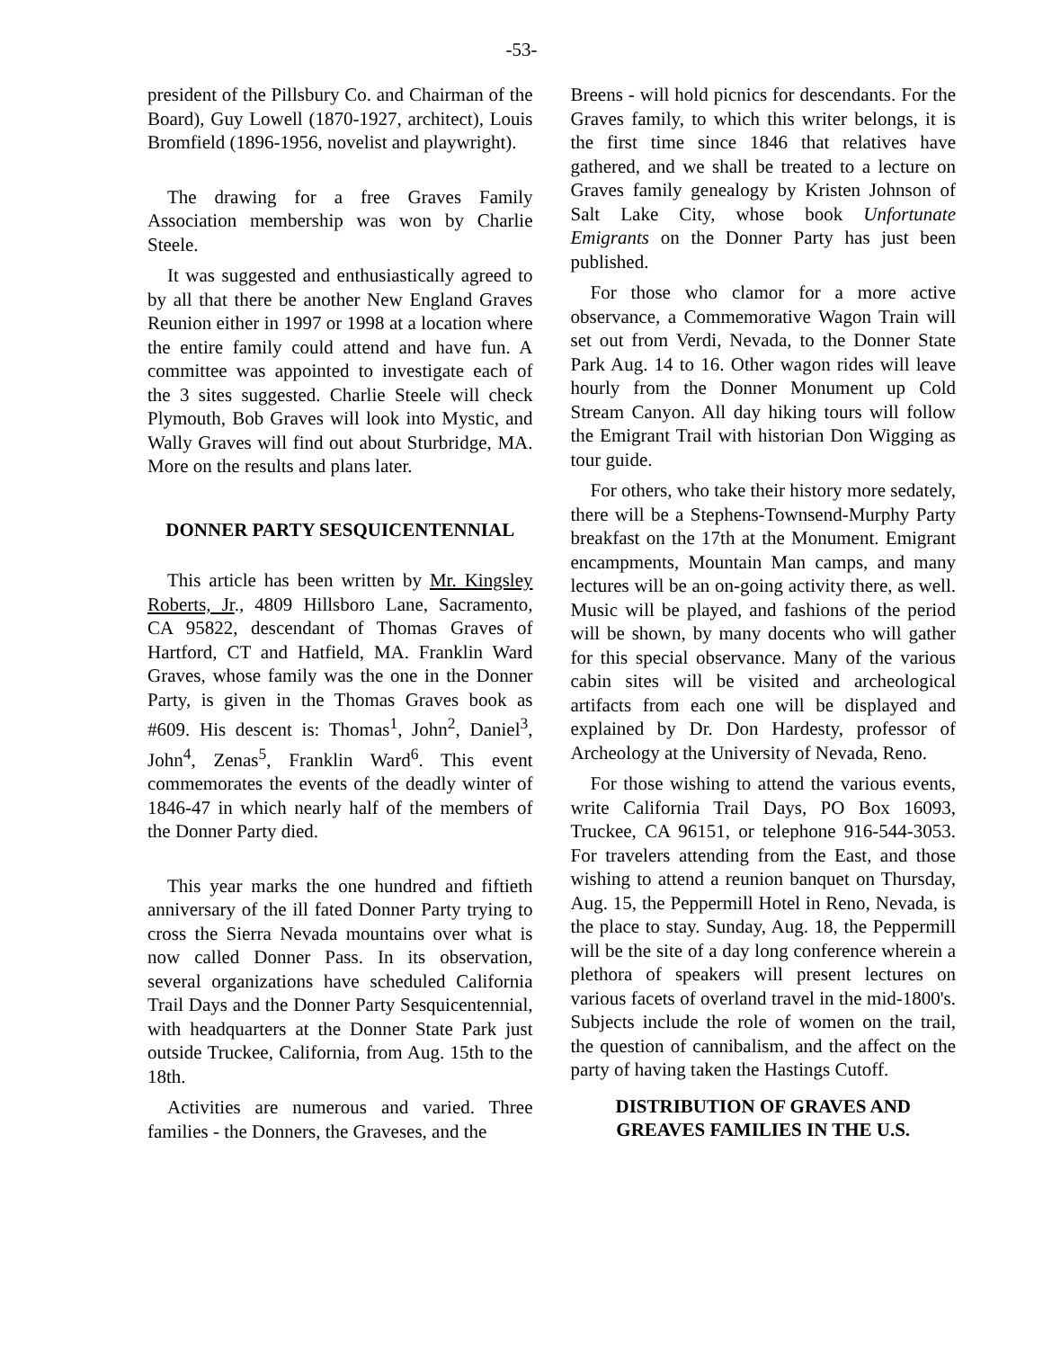-53-
president of the Pillsbury Co. and Chairman of the Board), Guy Lowell (1870-1927, architect), Louis Bromfield (1896-1956, novelist and playwright).
The drawing for a free Graves Family Association membership was won by Charlie Steele.
It was suggested and enthusiastically agreed to by all that there be another New England Graves Reunion either in 1997 or 1998 at a location where the entire family could attend and have fun. A committee was appointed to investigate each of the 3 sites suggested. Charlie Steele will check Plymouth, Bob Graves will look into Mystic, and Wally Graves will find out about Sturbridge, MA. More on the results and plans later.
DONNER PARTY SESQUICENTENNIAL
This article has been written by Mr. Kingsley Roberts, Jr., 4809 Hillsboro Lane, Sacramento, CA 95822, descendant of Thomas Graves of Hartford, CT and Hatfield, MA. Franklin Ward Graves, whose family was the one in the Donner Party, is given in the Thomas Graves book as #609. His descent is: Thomas<sup>1</sup>, John<sup>2</sup>, Daniel<sup>3</sup>, John<sup>4</sup>, Zenas<sup>5</sup>, Franklin Ward<sup>6</sup>. This event commemorates the events of the deadly winter of 1846-47 in which nearly half of the members of the Donner Party died.
This year marks the one hundred and fiftieth anniversary of the ill fated Donner Party trying to cross the Sierra Nevada mountains over what is now called Donner Pass. In its observation, several organizations have scheduled California Trail Days and the Donner Party Sesquicentennial, with headquarters at the Donner State Park just outside Truckee, California, from Aug. 15th to the 18th.
Activities are numerous and varied. Three families - the Donners, the Graveses, and the
Breens - will hold picnics for descendants. For the Graves family, to which this writer belongs, it is the first time since 1846 that relatives have gathered, and we shall be treated to a lecture on Graves family genealogy by Kristen Johnson of Salt Lake City, whose book Unfortunate Emigrants on the Donner Party has just been published.
For those who clamor for a more active observance, a Commemorative Wagon Train will set out from Verdi, Nevada, to the Donner State Park Aug. 14 to 16. Other wagon rides will leave hourly from the Donner Monument up Cold Stream Canyon. All day hiking tours will follow the Emigrant Trail with historian Don Wigging as tour guide.
For others, who take their history more sedately, there will be a Stephens-Townsend-Murphy Party breakfast on the 17th at the Monument. Emigrant encampments, Mountain Man camps, and many lectures will be an on-going activity there, as well. Music will be played, and fashions of the period will be shown, by many docents who will gather for this special observance. Many of the various cabin sites will be visited and archeological artifacts from each one will be displayed and explained by Dr. Don Hardesty, professor of Archeology at the University of Nevada, Reno.
For those wishing to attend the various events, write California Trail Days, PO Box 16093, Truckee, CA 96151, or telephone 916-544-3053. For travelers attending from the East, and those wishing to attend a reunion banquet on Thursday, Aug. 15, the Peppermill Hotel in Reno, Nevada, is the place to stay. Sunday, Aug. 18, the Peppermill will be the site of a day long conference wherein a plethora of speakers will present lectures on various facets of overland travel in the mid-1800's. Subjects include the role of women on the trail, the question of cannibalism, and the affect on the party of having taken the Hastings Cutoff.
DISTRIBUTION OF GRAVES AND
GREAVES FAMILIES IN THE U.S.